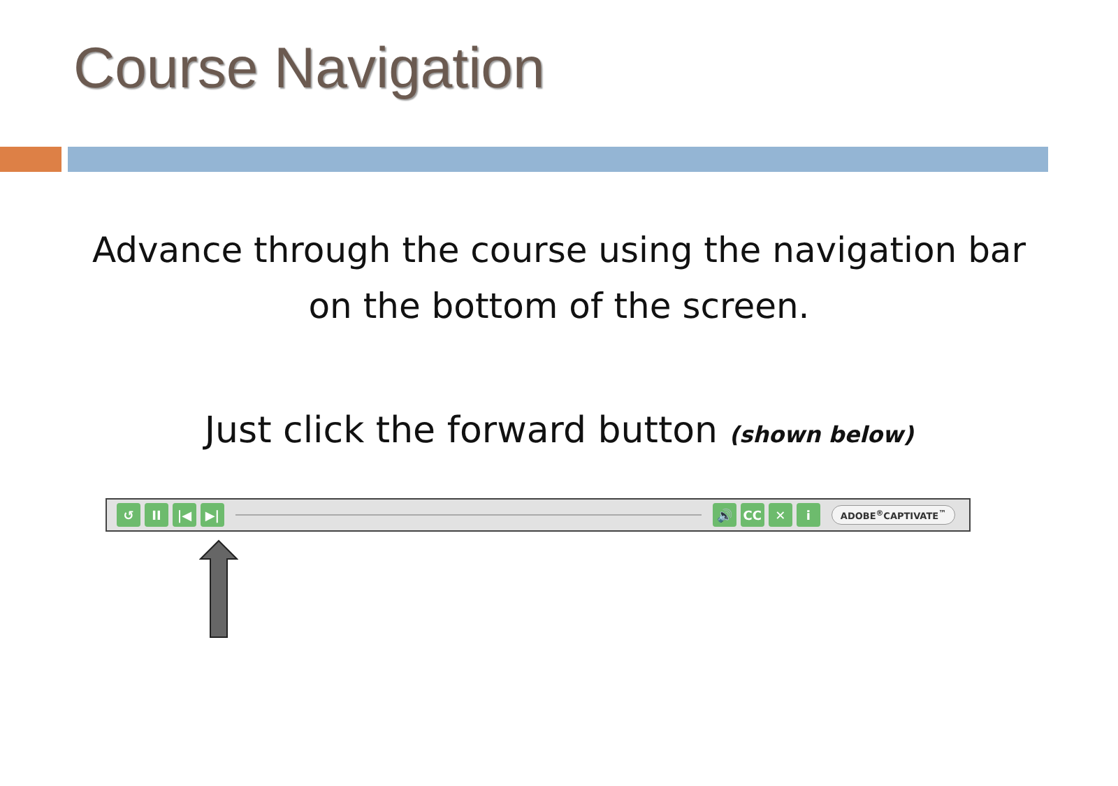Course Navigation
Advance through the course using the navigation bar on the bottom of the screen.
Just click the forward button (shown below)
↺ II |◀ ▶| 🔊 CC ✕ i
ADOBE<sup>®</sup>CAPTIVATE<sup>™</sup>